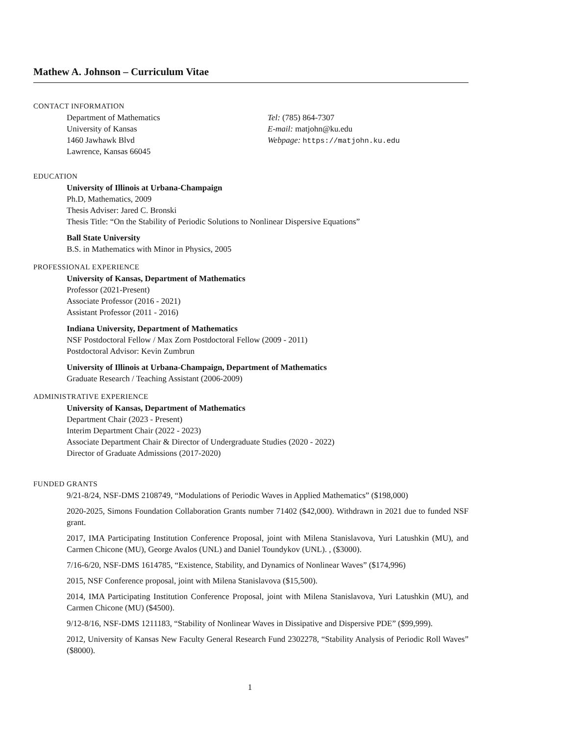Mathew A. Johnson – Curriculum Vitae
CONTACT INFORMATION
Department of Mathematics
University of Kansas
1460 Jawhawk Blvd
Lawrence, Kansas 66045
Tel: (785) 864-7307
E-mail: matjohn@ku.edu
Webpage: https://matjohn.ku.edu
EDUCATION
University of Illinois at Urbana-Champaign
Ph.D, Mathematics, 2009
Thesis Adviser: Jared C. Bronski
Thesis Title: “On the Stability of Periodic Solutions to Nonlinear Dispersive Equations”
Ball State University
B.S. in Mathematics with Minor in Physics, 2005
PROFESSIONAL EXPERIENCE
University of Kansas, Department of Mathematics
Professor (2021-Present)
Associate Professor (2016 - 2021)
Assistant Professor (2011 - 2016)
Indiana University, Department of Mathematics
NSF Postdoctoral Fellow / Max Zorn Postdoctoral Fellow (2009 - 2011)
Postdoctoral Advisor: Kevin Zumbrun
University of Illinois at Urbana-Champaign, Department of Mathematics
Graduate Research / Teaching Assistant (2006-2009)
ADMINISTRATIVE EXPERIENCE
University of Kansas, Department of Mathematics
Department Chair (2023 - Present)
Interim Department Chair (2022 - 2023)
Associate Department Chair & Director of Undergraduate Studies (2020 - 2022)
Director of Graduate Admissions (2017-2020)
FUNDED GRANTS
9/21-8/24, NSF-DMS 2108749, “Modulations of Periodic Waves in Applied Mathematics” ($198,000)
2020-2025, Simons Foundation Collaboration Grants number 71402 ($42,000). Withdrawn in 2021 due to funded NSF grant.
2017, IMA Participating Institution Conference Proposal, joint with Milena Stanislavova, Yuri Latushkin (MU), and Carmen Chicone (MU), George Avalos (UNL) and Daniel Toundykov (UNL). , ($3000).
7/16-6/20, NSF-DMS 1614785, “Existence, Stability, and Dynamics of Nonlinear Waves” ($174,996)
2015, NSF Conference proposal, joint with Milena Stanislavova ($15,500).
2014, IMA Participating Institution Conference Proposal, joint with Milena Stanislavova, Yuri Latushkin (MU), and Carmen Chicone (MU) ($4500).
9/12-8/16, NSF-DMS 1211183, “Stability of Nonlinear Waves in Dissipative and Dispersive PDE” ($99,999).
2012, University of Kansas New Faculty General Research Fund 2302278, “Stability Analysis of Periodic Roll Waves” ($8000).
1